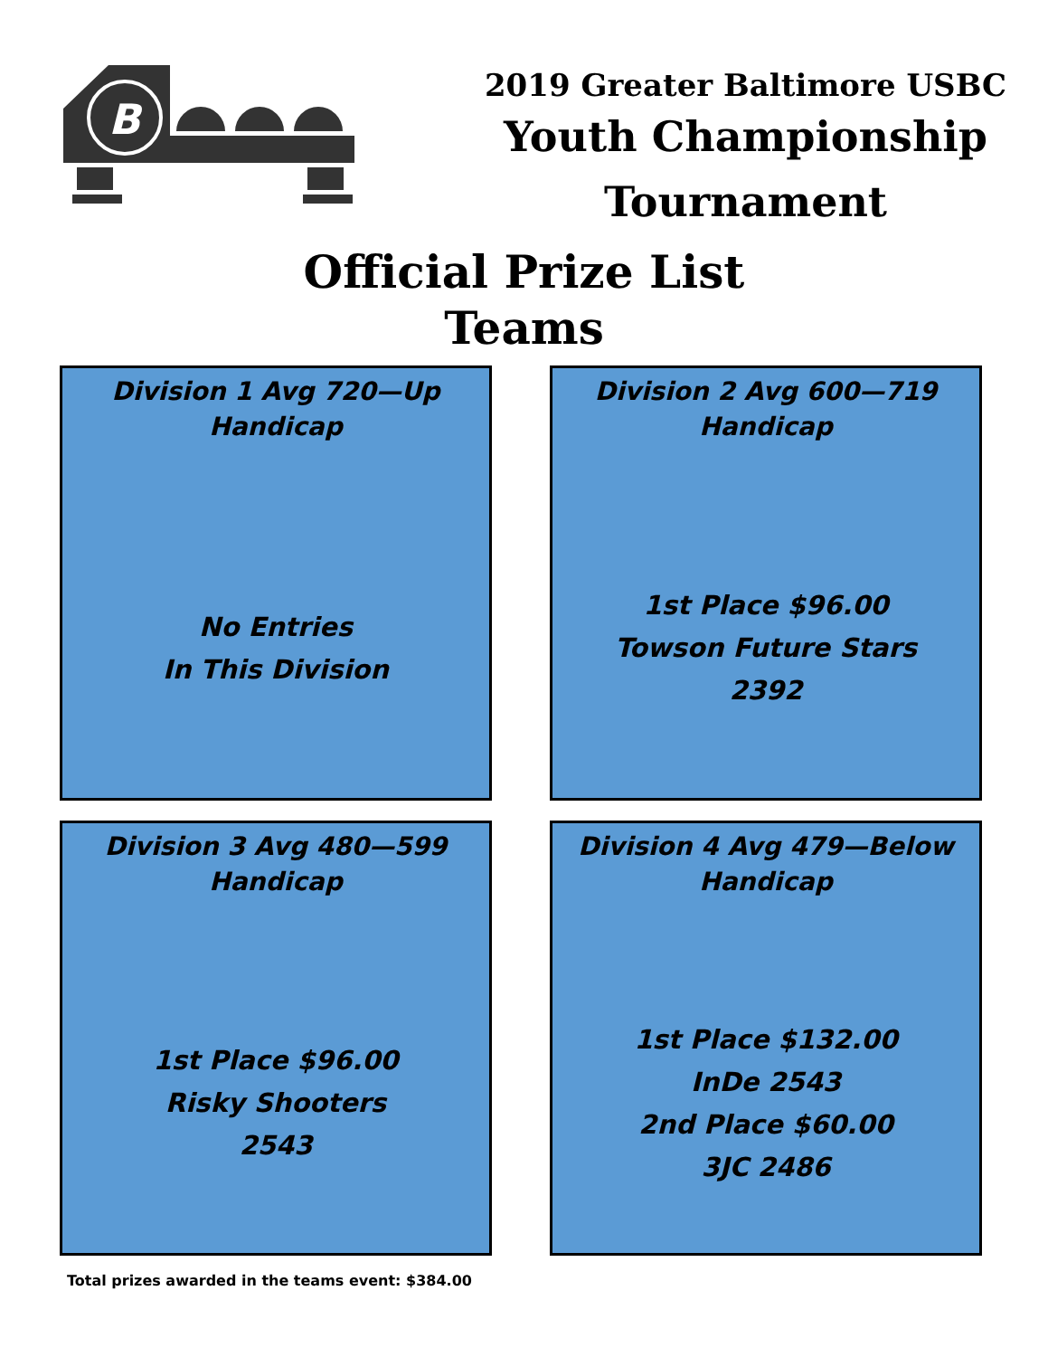B
2019 Greater Baltimore USBC
Youth Championship
Tournament
Official Prize List
Teams
Division 1 Avg 720—Up
Handicap
No Entries
In This Division
Division 2 Avg 600—719
Handicap
1st Place $96.00
Towson Future Stars
2392
Division 3 Avg 480—599
Handicap
1st Place $96.00
Risky Shooters
2543
Division 4 Avg 479—Below
Handicap
1st Place $132.00
InDe 2543
2nd Place $60.00
3JC 2486
Total prizes awarded in the teams event: $384.00